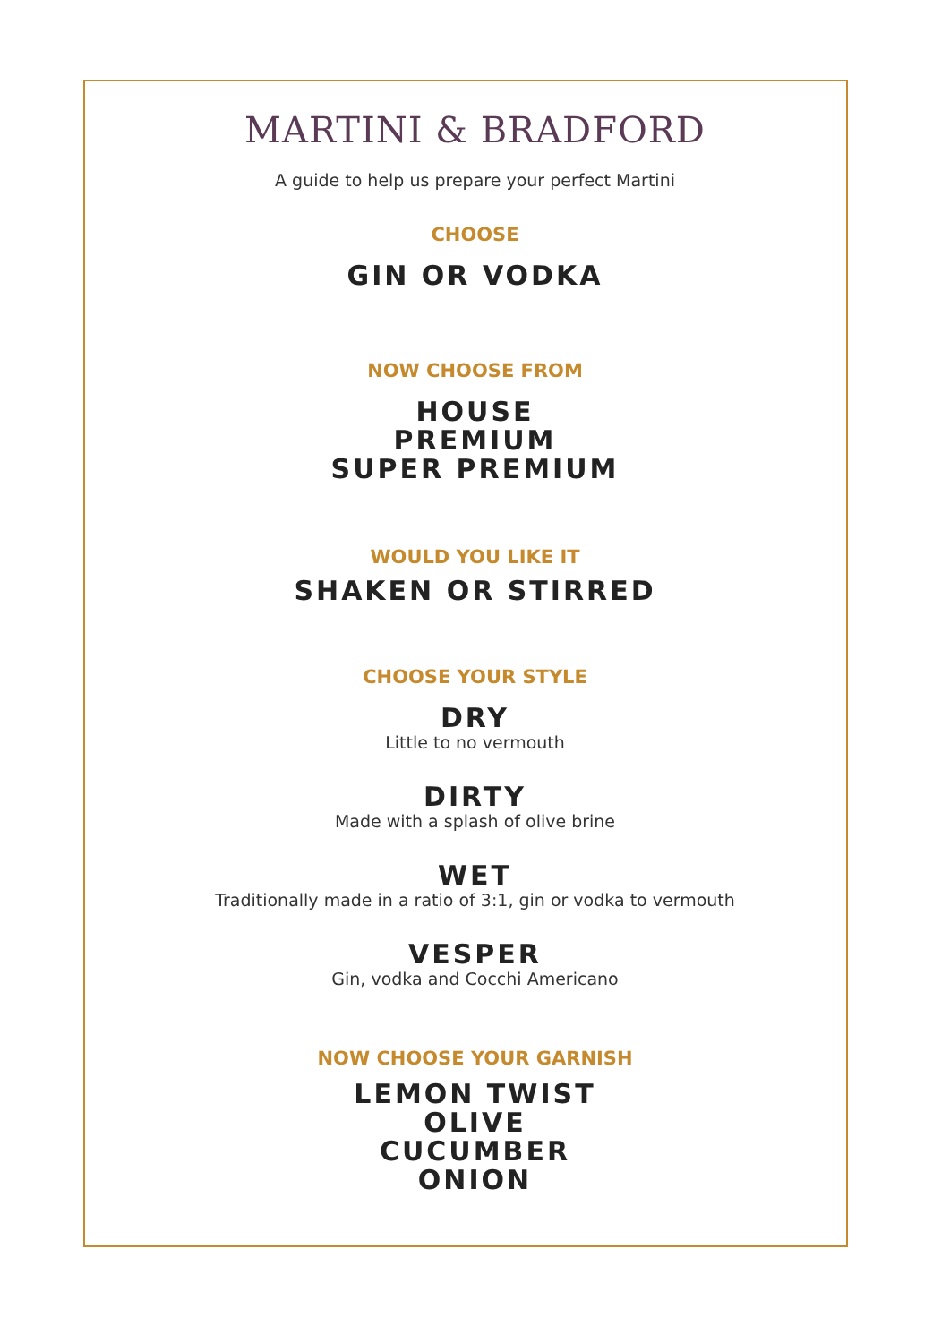MARTINI & BRADFORD
A guide to help us prepare your perfect Martini
CHOOSE
GIN OR VODKA
NOW CHOOSE FROM
HOUSE
PREMIUM
SUPER PREMIUM
WOULD YOU LIKE IT
SHAKEN OR STIRRED
CHOOSE YOUR STYLE
DRY
Little to no vermouth
DIRTY
Made with a splash of olive brine
WET
Traditionally made in a ratio of 3:1, gin or vodka to vermouth
VESPER
Gin, vodka and Cocchi Americano
NOW CHOOSE YOUR GARNISH
LEMON TWIST
OLIVE
CUCUMBER
ONION